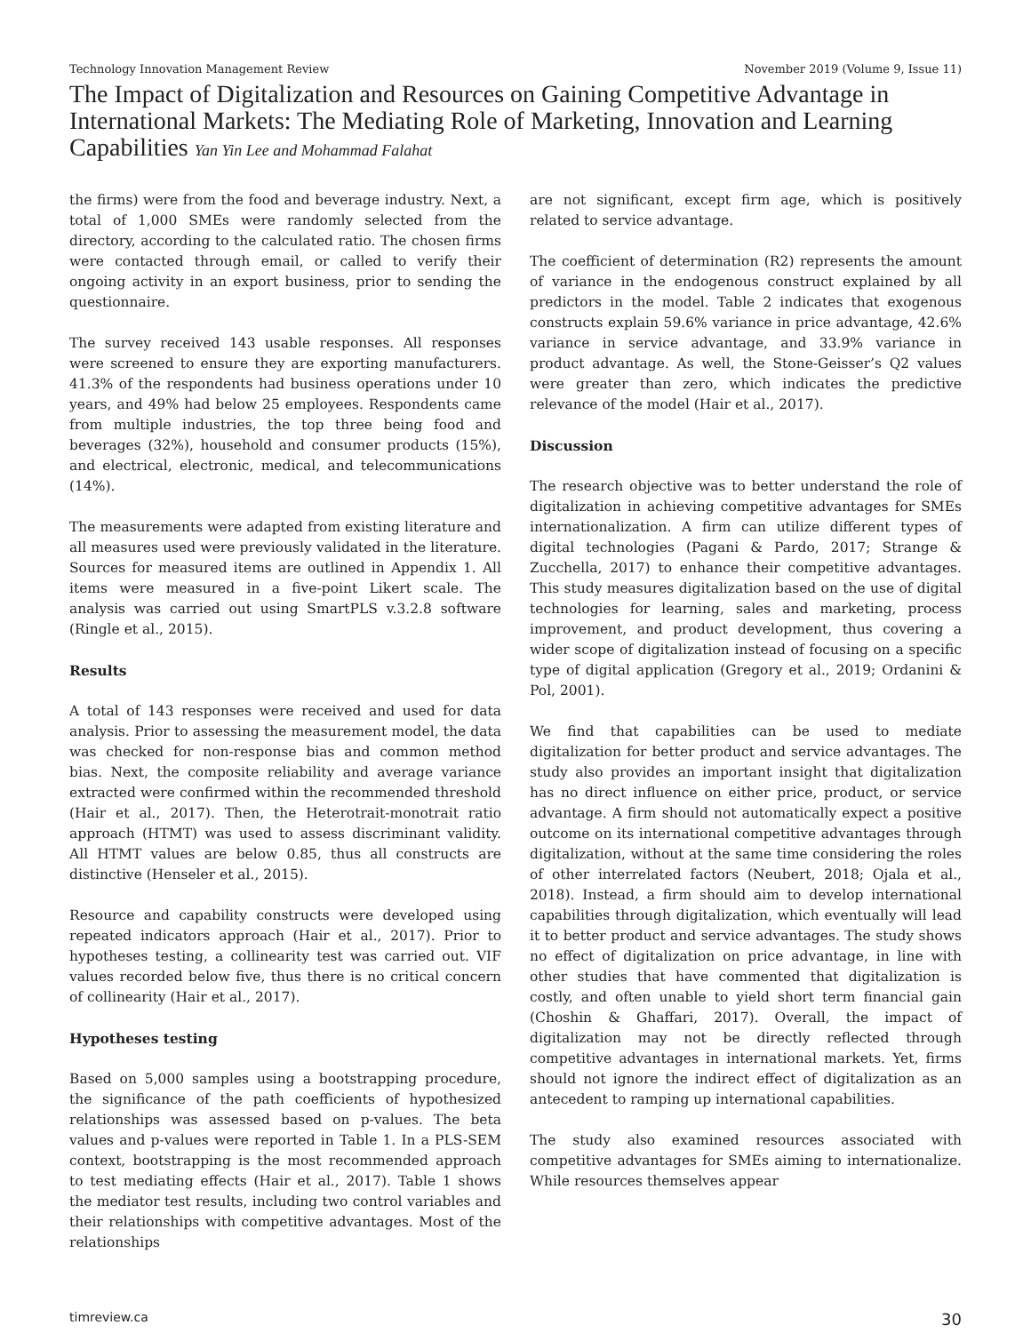Technology Innovation Management Review November 2019 (Volume 9, Issue 11)
The Impact of Digitalization and Resources on Gaining Competitive Advantage in International Markets: The Mediating Role of Marketing, Innovation and Learning Capabilities Yan Yin Lee and Mohammad Falahat
the firms) were from the food and beverage industry. Next, a total of 1,000 SMEs were randomly selected from the directory, according to the calculated ratio. The chosen firms were contacted through email, or called to verify their ongoing activity in an export business, prior to sending the questionnaire.
The survey received 143 usable responses. All responses were screened to ensure they are exporting manufacturers. 41.3% of the respondents had business operations under 10 years, and 49% had below 25 employees. Respondents came from multiple industries, the top three being food and beverages (32%), household and consumer products (15%), and electrical, electronic, medical, and telecommunications (14%).
The measurements were adapted from existing literature and all measures used were previously validated in the literature. Sources for measured items are outlined in Appendix 1. All items were measured in a five-point Likert scale. The analysis was carried out using SmartPLS v.3.2.8 software (Ringle et al., 2015).
Results
A total of 143 responses were received and used for data analysis. Prior to assessing the measurement model, the data was checked for non-response bias and common method bias. Next, the composite reliability and average variance extracted were confirmed within the recommended threshold (Hair et al., 2017). Then, the Heterotrait-monotrait ratio approach (HTMT) was used to assess discriminant validity. All HTMT values are below 0.85, thus all constructs are distinctive (Henseler et al., 2015).
Resource and capability constructs were developed using repeated indicators approach (Hair et al., 2017). Prior to hypotheses testing, a collinearity test was carried out. VIF values recorded below five, thus there is no critical concern of collinearity (Hair et al., 2017).
Hypotheses testing
Based on 5,000 samples using a bootstrapping procedure, the significance of the path coefficients of hypothesized relationships was assessed based on p-values. The beta values and p-values were reported in Table 1. In a PLS-SEM context, bootstrapping is the most recommended approach to test mediating effects (Hair et al., 2017). Table 1 shows the mediator test results, including two control variables and their relationships with competitive advantages. Most of the relationships
are not significant, except firm age, which is positively related to service advantage.
The coefficient of determination (R2) represents the amount of variance in the endogenous construct explained by all predictors in the model. Table 2 indicates that exogenous constructs explain 59.6% variance in price advantage, 42.6% variance in service advantage, and 33.9% variance in product advantage. As well, the Stone-Geisser’s Q2 values were greater than zero, which indicates the predictive relevance of the model (Hair et al., 2017).
Discussion
The research objective was to better understand the role of digitalization in achieving competitive advantages for SMEs internationalization. A firm can utilize different types of digital technologies (Pagani & Pardo, 2017; Strange & Zucchella, 2017) to enhance their competitive advantages. This study measures digitalization based on the use of digital technologies for learning, sales and marketing, process improvement, and product development, thus covering a wider scope of digitalization instead of focusing on a specific type of digital application (Gregory et al., 2019; Ordanini & Pol, 2001).
We find that capabilities can be used to mediate digitalization for better product and service advantages. The study also provides an important insight that digitalization has no direct influence on either price, product, or service advantage. A firm should not automatically expect a positive outcome on its international competitive advantages through digitalization, without at the same time considering the roles of other interrelated factors (Neubert, 2018; Ojala et al., 2018). Instead, a firm should aim to develop international capabilities through digitalization, which eventually will lead it to better product and service advantages. The study shows no effect of digitalization on price advantage, in line with other studies that have commented that digitalization is costly, and often unable to yield short term financial gain (Choshin & Ghaffari, 2017). Overall, the impact of digitalization may not be directly reflected through competitive advantages in international markets. Yet, firms should not ignore the indirect effect of digitalization as an antecedent to ramping up international capabilities.
The study also examined resources associated with competitive advantages for SMEs aiming to internationalize. While resources themselves appear
timreview.ca 30